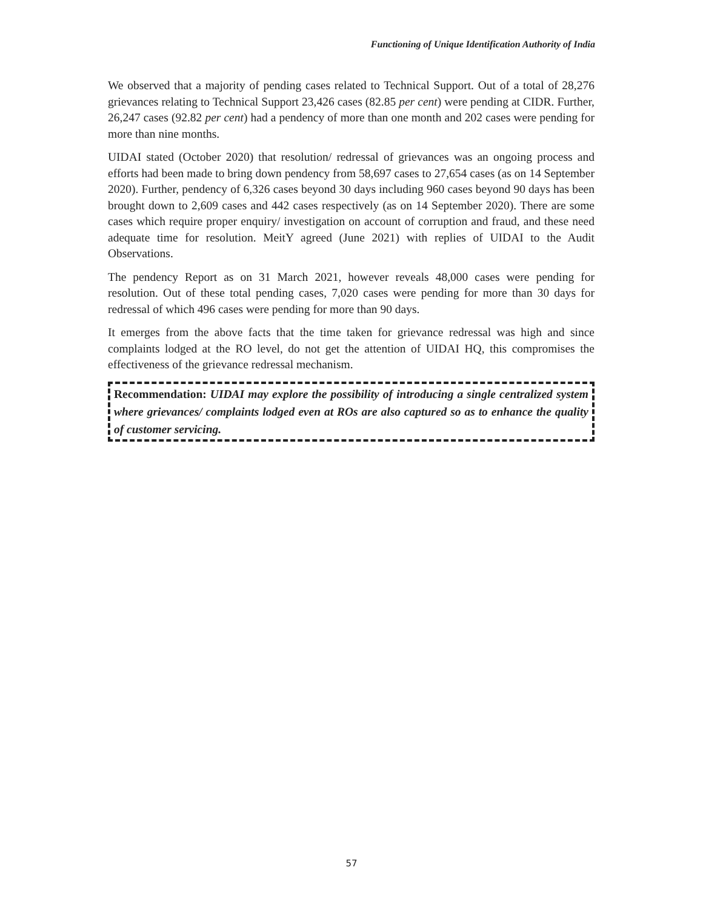Functioning of Unique Identification Authority of India
We observed that a majority of pending cases related to Technical Support. Out of a total of 28,276 grievances relating to Technical Support 23,426 cases (82.85 per cent) were pending at CIDR. Further, 26,247 cases (92.82 per cent) had a pendency of more than one month and 202 cases were pending for more than nine months.
UIDAI stated (October 2020) that resolution/ redressal of grievances was an ongoing process and efforts had been made to bring down pendency from 58,697 cases to 27,654 cases (as on 14 September 2020). Further, pendency of 6,326 cases beyond 30 days including 960 cases beyond 90 days has been brought down to 2,609 cases and 442 cases respectively (as on 14 September 2020). There are some cases which require proper enquiry/ investigation on account of corruption and fraud, and these need adequate time for resolution. MeitY agreed (June 2021) with replies of UIDAI to the Audit Observations.
The pendency Report as on 31 March 2021, however reveals 48,000 cases were pending for resolution. Out of these total pending cases, 7,020 cases were pending for more than 30 days for redressal of which 496 cases were pending for more than 90 days.
It emerges from the above facts that the time taken for grievance redressal was high and since complaints lodged at the RO level, do not get the attention of UIDAI HQ, this compromises the effectiveness of the grievance redressal mechanism.
Recommendation: UIDAI may explore the possibility of introducing a single centralized system where grievances/ complaints lodged even at ROs are also captured so as to enhance the quality of customer servicing.
57